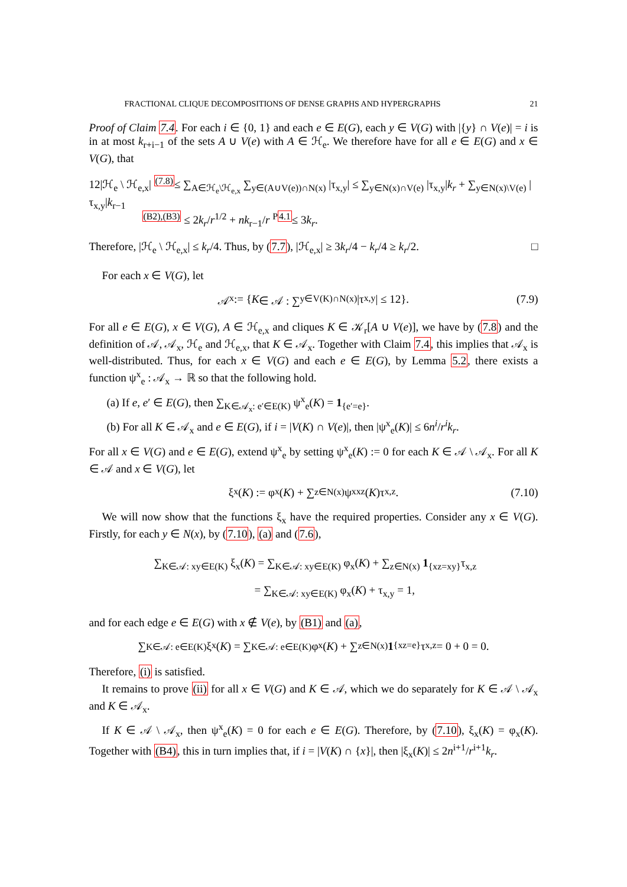FRACTIONAL CLIQUE DECOMPOSITIONS OF DENSE GRAPHS AND HYPERGRAPHS 21
Proof of Claim 7.4. For each i ∈ {0, 1} and each e ∈ E(G), each y ∈ V(G) with |{y} ∩ V(e)| = i is in at most k<sub>r+i−1</sub> of the sets A ∪ V(e) with A ∈ ℋ<sub>e</sub>. We therefore have for all e ∈ E(G) and x ∈ V(G), that
12|ℋ<sub>e</sub> \ ℋ<sub>e,x</sub>| <sup>(7.8)</sup>≤ ∑<sub>A∈ℋ<sub>e</sub>\ℋ<sub>e,x</sub></sub> ∑<sub>y∈(A∪V(e))∩N(x)</sub> |τ<sub>x,y</sub>| ≤ ∑<sub>y∈N(x)∩V(e)</sub> |τ<sub>x,y</sub>|k<sub>r</sub> + ∑<sub>y∈N(x)\V(e)</sub> |τ<sub>x,y</sub>|k<sub>r−1</sub>
<sup>(B2),(B3)</sup> ≤ 2k<sub>r</sub>/r<sup>1/2</sup> + nk<sub>r−1</sub>/r <sup>P4.1</sup>≤ 3k<sub>r</sub>.
Therefore, |ℋ<sub>e</sub> \ ℋ<sub>e,x</sub>| ≤ k<sub>r</sub>/4. Thus, by (7.7), |ℋ<sub>e,x</sub>| ≥ 3k<sub>r</sub>/4 − k<sub>r</sub>/4 ≥ k<sub>r</sub>/2. □
For each x ∈ V(G), let
𝒜<sub>x</sub> := { K ∈ 𝒜 : ∑<sub>y∈V(K)∩N(x)</sub> |τ<sub>x,y</sub>| ≤ 12}. (7.9)
For all e ∈ E(G), x ∈ V(G), A ∈ ℋ<sub>e,x</sub> and cliques K ∈ 𝒦<sub>r</sub>[A ∪ V(e)], we have by (7.8) and the definition of 𝒜, 𝒜<sub>x</sub>, ℋ<sub>e</sub> and ℋ<sub>e,x</sub>, that K ∈ 𝒜<sub>x</sub>. Together with Claim 7.4, this implies that 𝒜<sub>x</sub> is well-distributed. Thus, for each x ∈ V(G) and each e ∈ E(G), by Lemma 5.2, there exists a function ψ<sup>x</sup><sub>e</sub> : 𝒜<sub>x</sub> → ℝ so that the following hold.
(a) If e, e′ ∈ E(G), then ∑<sub>K∈𝒜<sub>x</sub>: e′∈E(K)</sub> ψ<sup>x</sup><sub>e</sub>(K) = 1<sub>{e′=e}</sub>.
(b) For all K ∈ 𝒜<sub>x</sub> and e ∈ E(G), if i = |V(K) ∩ V(e)|, then |ψ<sup>x</sup><sub>e</sub>(K)| ≤ 6n<sup>i</sup>/r<sup>i</sup>k<sub>r</sub>.
For all x ∈ V(G) and e ∈ E(G), extend ψ<sup>x</sup><sub>e</sub> by setting ψ<sup>x</sup><sub>e</sub>(K) := 0 for each K ∈ 𝒜 \ 𝒜<sub>x</sub>. For all K ∈ 𝒜 and x ∈ V(G), let
ξ<sub>x</sub>(K) := φ<sub>x</sub>(K) + ∑<sub>z∈N(x)</sub> ψ<sup>x</sup><sub>xz</sub>(K)τ<sub>x,z</sub>. (7.10)
We will now show that the functions ξ<sub>x</sub> have the required properties. Consider any x ∈ V(G). Firstly, for each y ∈ N(x), by (7.10), (a) and (7.6),
∑<sub>K∈𝒜: xy∈E(K)</sub> ξ<sub>x</sub>(K) = ∑<sub>K∈𝒜: xy∈E(K)</sub> φ<sub>x</sub>(K) + ∑<sub>z∈N(x)</sub> 1<sub>{xz=xy}</sub>τ<sub>x,z</sub>
= ∑<sub>K∈𝒜: xy∈E(K)</sub> φ<sub>x</sub>(K) + τ<sub>x,y</sub> = 1,
and for each edge e ∈ E(G) with x ∉ V(e), by (B1) and (a),
∑<sub>K∈𝒜: e∈E(K)</sub> ξ<sub>x</sub>(K) = ∑<sub>K∈𝒜: e∈E(K)</sub> φ<sub>x</sub>(K) + ∑<sub>z∈N(x)</sub> 1<sub>{xz=e}</sub>τ<sub>x,z</sub> = 0 + 0 = 0.
Therefore, (i) is satisfied.
It remains to prove (ii) for all x ∈ V(G) and K ∈ 𝒜, which we do separately for K ∈ 𝒜 \ 𝒜<sub>x</sub> and K ∈ 𝒜<sub>x</sub>.
If K ∈ 𝒜 \ 𝒜<sub>x</sub>, then ψ<sup>x</sup><sub>e</sub>(K) = 0 for each e ∈ E(G). Therefore, by (7.10), ξ<sub>x</sub>(K) = φ<sub>x</sub>(K). Together with (B4), this in turn implies that, if i = |V(K) ∩ {x}|, then |ξ<sub>x</sub>(K)| ≤ 2n<sup>i+1</sup>/r<sup>i+1</sup>k<sub>r</sub>.